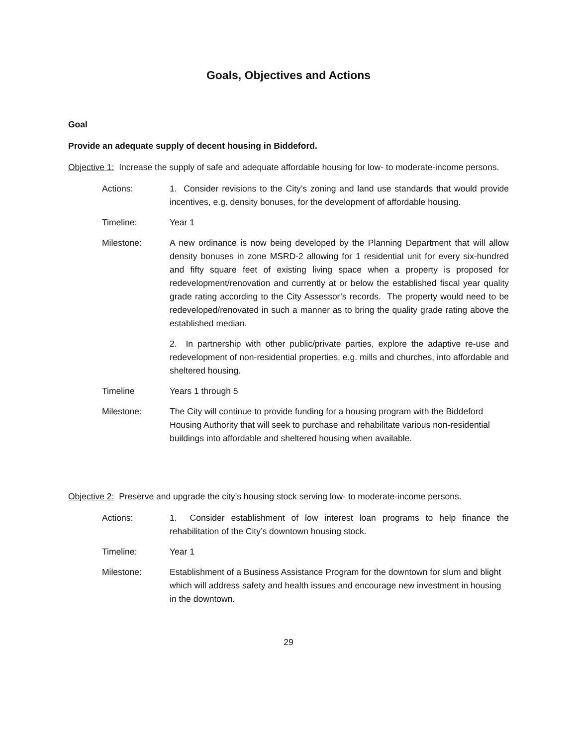Goals, Objectives and Actions
Goal
Provide an adequate supply of decent housing in Biddeford.
Objective 1: Increase the supply of safe and adequate affordable housing for low- to moderate-income persons.
Actions: 1. Consider revisions to the City’s zoning and land use standards that would provide incentives, e.g. density bonuses, for the development of affordable housing.
Timeline: Year 1
Milestone: A new ordinance is now being developed by the Planning Department that will allow density bonuses in zone MSRD-2 allowing for 1 residential unit for every six-hundred and fifty square feet of existing living space when a property is proposed for redevelopment/renovation and currently at or below the established fiscal year quality grade rating according to the City Assessor’s records. The property would need to be redeveloped/renovated in such a manner as to bring the quality grade rating above the established median.
2. In partnership with other public/private parties, explore the adaptive re-use and redevelopment of non-residential properties, e.g. mills and churches, into affordable and sheltered housing.
Timeline Years 1 through 5
Milestone: The City will continue to provide funding for a housing program with the Biddeford Housing Authority that will seek to purchase and rehabilitate various non-residential buildings into affordable and sheltered housing when available.
Objective 2: Preserve and upgrade the city’s housing stock serving low- to moderate-income persons.
Actions: 1. Consider establishment of low interest loan programs to help finance the rehabilitation of the City’s downtown housing stock.
Timeline: Year 1
Milestone: Establishment of a Business Assistance Program for the downtown for slum and blight which will address safety and health issues and encourage new investment in housing in the downtown.
29